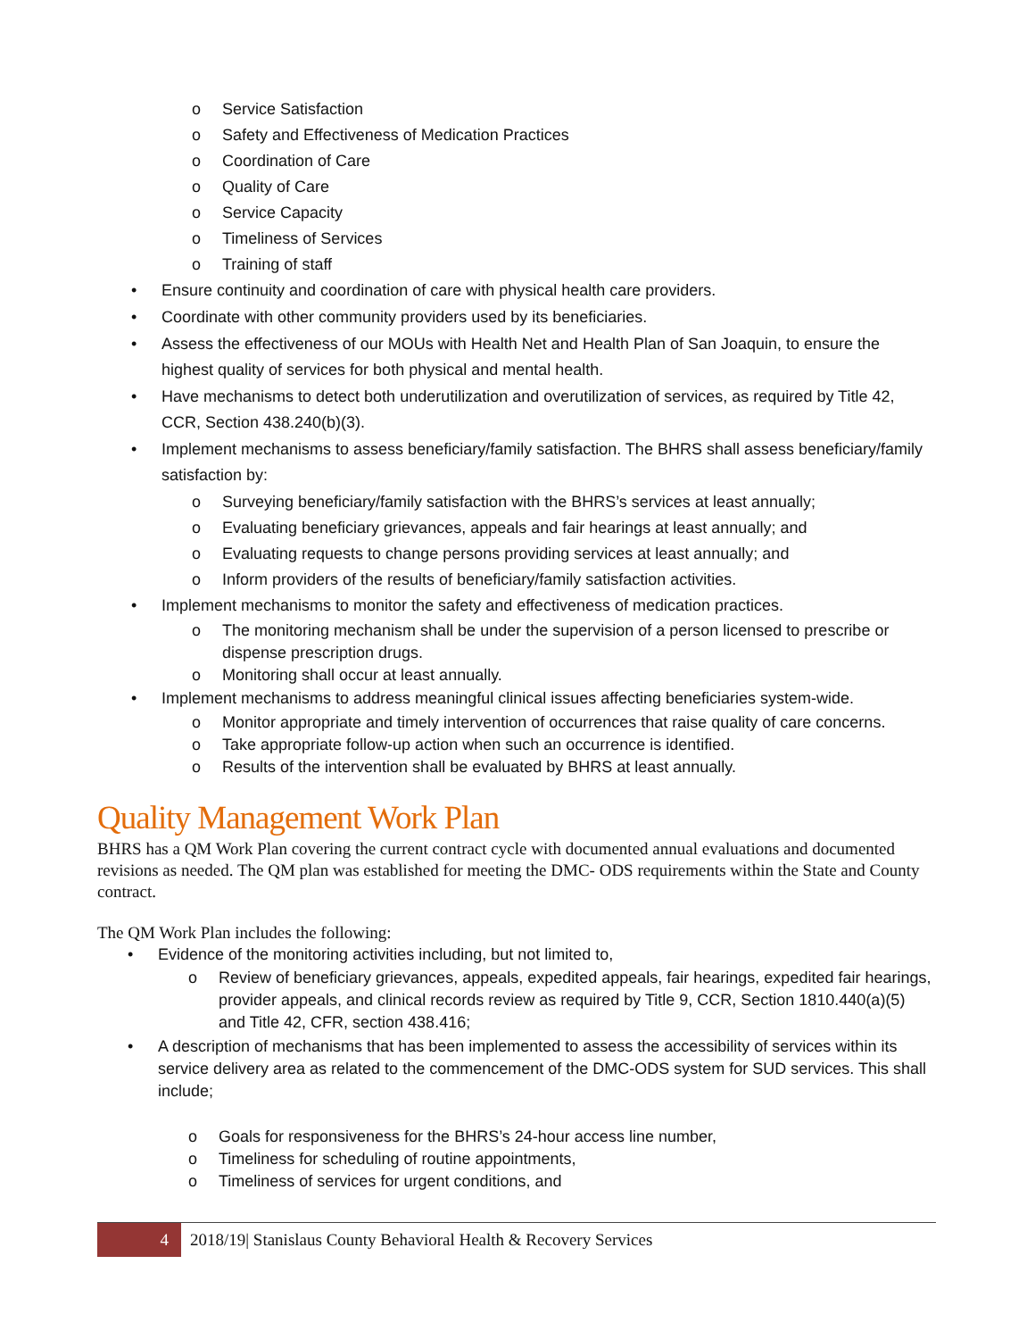o Service Satisfaction
o Safety and Effectiveness of Medication Practices
o Coordination of Care
o Quality of Care
o Service Capacity
o Timeliness of Services
o Training of staff
• Ensure continuity and coordination of care with physical health care providers.
• Coordinate with other community providers used by its beneficiaries.
• Assess the effectiveness of our MOUs with Health Net and Health Plan of San Joaquin, to ensure the highest quality of services for both physical and mental health.
• Have mechanisms to detect both underutilization and overutilization of services, as required by Title 42, CCR, Section 438.240(b)(3).
• Implement mechanisms to assess beneficiary/family satisfaction. The BHRS shall assess beneficiary/family satisfaction by:
o Surveying beneficiary/family satisfaction with the BHRS’s services at least annually;
o Evaluating beneficiary grievances, appeals and fair hearings at least annually; and
o Evaluating requests to change persons providing services at least annually; and
o Inform providers of the results of beneficiary/family satisfaction activities.
• Implement mechanisms to monitor the safety and effectiveness of medication practices.
o The monitoring mechanism shall be under the supervision of a person licensed to prescribe or dispense prescription drugs.
o Monitoring shall occur at least annually.
• Implement mechanisms to address meaningful clinical issues affecting beneficiaries system-wide.
o Monitor appropriate and timely intervention of occurrences that raise quality of care concerns.
o Take appropriate follow-up action when such an occurrence is identified.
o Results of the intervention shall be evaluated by BHRS at least annually.
Quality Management Work Plan
BHRS has a QM Work Plan covering the current contract cycle with documented annual evaluations and documented revisions as needed. The QM plan was established for meeting the DMC- ODS requirements within the State and County contract.
The QM Work Plan includes the following:
• Evidence of the monitoring activities including, but not limited to,
o Review of beneficiary grievances, appeals, expedited appeals, fair hearings, expedited fair hearings, provider appeals, and clinical records review as required by Title 9, CCR, Section 1810.440(a)(5) and Title 42, CFR, section 438.416;
• A description of mechanisms that has been implemented to assess the accessibility of services within its service delivery area as related to the commencement of the DMC-ODS system for SUD services. This shall include;
o Goals for responsiveness for the BHRS’s 24-hour access line number,
o Timeliness for scheduling of routine appointments,
o Timeliness of services for urgent conditions, and
4 2018/19| Stanislaus County Behavioral Health & Recovery Services